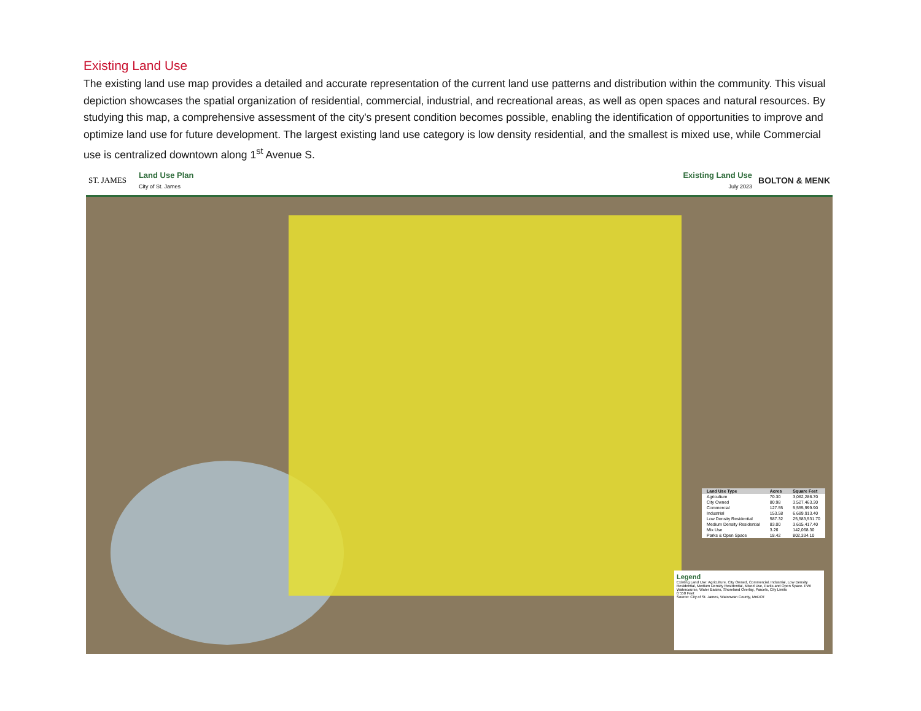Existing Land Use
The existing land use map provides a detailed and accurate representation of the current land use patterns and distribution within the community. This visual depiction showcases the spatial organization of residential, commercial, industrial, and recreational areas, as well as open spaces and natural resources. By studying this map, a comprehensive assessment of the city's present condition becomes possible, enabling the identification of opportunities to improve and optimize land use for future development. The largest existing land use category is low density residential, and the smallest is mixed use, while Commercial use is centralized downtown along 1<sup>st</sup> Avenue S.
ST. JAMES
Land Use Plan
City of St. James
Existing Land Use
July 2023
BOLTON & MENK
| Land Use Type | Acres | Square Feet |
| --- | --- | --- |
| Agriculture | 70.30 | 3,062,286.70 |
| City Owned | 80.98 | 3,527,463.30 |
| Commercial | 127.55 | 5,555,999.90 |
| Industrial | 153.58 | 6,689,913.40 |
| Low Density Residential | 587.32 | 25,583,531.70 |
| Medium Density Residential | 83.00 | 3,615,417.40 |
| Mix Use | 3.26 | 142,068.30 |
| Parks & Open Space | 18.42 | 802,334.10 |
Legend
Existing Land Use: Agriculture, City Owned, Commercial, Industrial, Low Density Residential, Medium Density Residential, Mixed Use, Parks and Open Space. PWI Watercourse, Water Basins, Shoreland Overlay, Parcels, City Limits
0 550 Feet
Source: City of St. James, Watonwan County, MnDOT